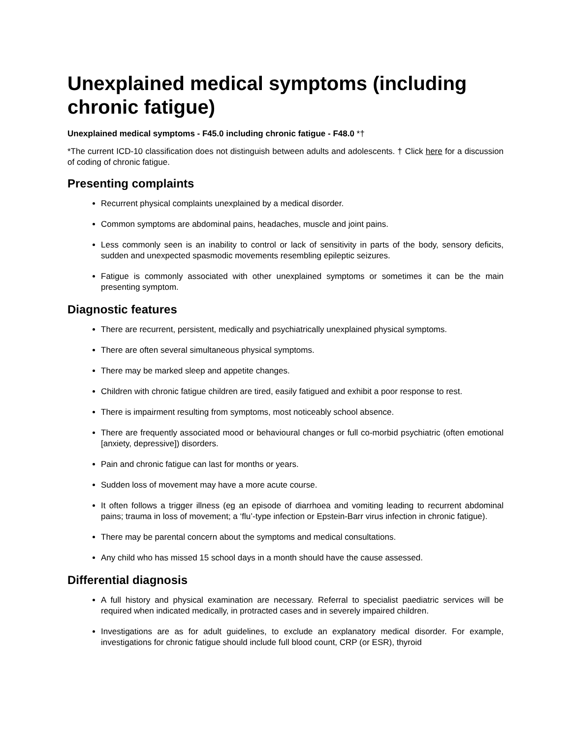Unexplained medical symptoms (including chronic fatigue)
Unexplained medical symptoms - F45.0 including chronic fatigue - F48.0 *†
*The current ICD-10 classification does not distinguish between adults and adolescents. † Click here for a discussion of coding of chronic fatigue.
Presenting complaints
Recurrent physical complaints unexplained by a medical disorder.
Common symptoms are abdominal pains, headaches, muscle and joint pains.
Less commonly seen is an inability to control or lack of sensitivity in parts of the body, sensory deficits, sudden and unexpected spasmodic movements resembling epileptic seizures.
Fatigue is commonly associated with other unexplained symptoms or sometimes it can be the main presenting symptom.
Diagnostic features
There are recurrent, persistent, medically and psychiatrically unexplained physical symptoms.
There are often several simultaneous physical symptoms.
There may be marked sleep and appetite changes.
Children with chronic fatigue children are tired, easily fatigued and exhibit a poor response to rest.
There is impairment resulting from symptoms, most noticeably school absence.
There are frequently associated mood or behavioural changes or full co-morbid psychiatric (often emotional [anxiety, depressive]) disorders.
Pain and chronic fatigue can last for months or years.
Sudden loss of movement may have a more acute course.
It often follows a trigger illness (eg an episode of diarrhoea and vomiting leading to recurrent abdominal pains; trauma in loss of movement; a ‘flu’-type infection or Epstein-Barr virus infection in chronic fatigue).
There may be parental concern about the symptoms and medical consultations.
Any child who has missed 15 school days in a month should have the cause assessed.
Differential diagnosis
A full history and physical examination are necessary. Referral to specialist paediatric services will be required when indicated medically, in protracted cases and in severely impaired children.
Investigations are as for adult guidelines, to exclude an explanatory medical disorder. For example, investigations for chronic fatigue should include full blood count, CRP (or ESR), thyroid